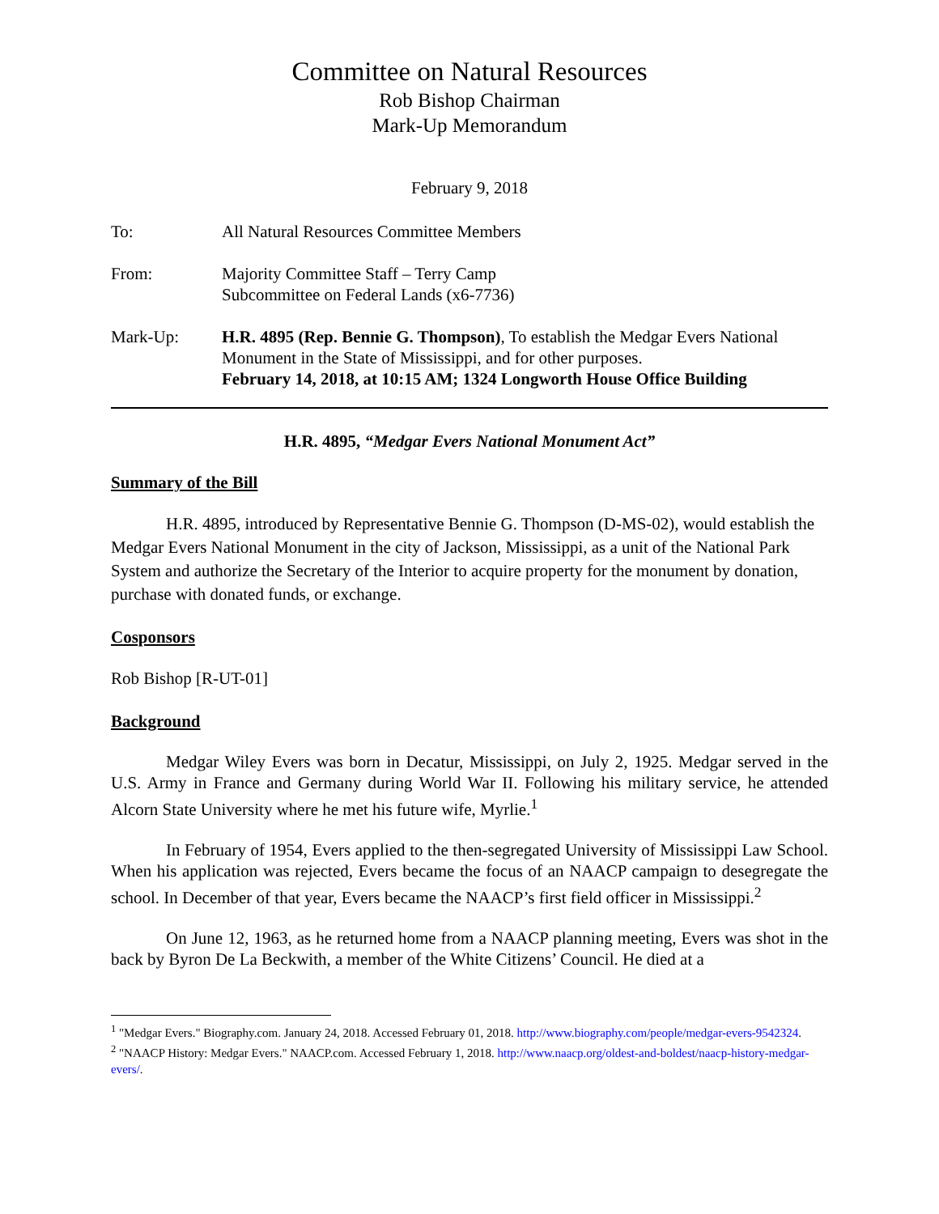Committee on Natural Resources
Rob Bishop Chairman
Mark-Up Memorandum
February 9, 2018
To: All Natural Resources Committee Members
From: Majority Committee Staff – Terry Camp
Subcommittee on Federal Lands (x6-7736)
Mark-Up: H.R. 4895 (Rep. Bennie G. Thompson), To establish the Medgar Evers National Monument in the State of Mississippi, and for other purposes.
February 14, 2018, at 10:15 AM; 1324 Longworth House Office Building
H.R. 4895, “Medgar Evers National Monument Act”
Summary of the Bill
H.R. 4895, introduced by Representative Bennie G. Thompson (D-MS-02), would establish the Medgar Evers National Monument in the city of Jackson, Mississippi, as a unit of the National Park System and authorize the Secretary of the Interior to acquire property for the monument by donation, purchase with donated funds, or exchange.
Cosponsors
Rob Bishop [R-UT-01]
Background
Medgar Wiley Evers was born in Decatur, Mississippi, on July 2, 1925. Medgar served in the U.S. Army in France and Germany during World War II. Following his military service, he attended Alcorn State University where he met his future wife, Myrlie.<sup>1</sup>
In February of 1954, Evers applied to the then-segregated University of Mississippi Law School. When his application was rejected, Evers became the focus of an NAACP campaign to desegregate the school. In December of that year, Evers became the NAACP’s first field officer in Mississippi.<sup>2</sup>
On June 12, 1963, as he returned home from a NAACP planning meeting, Evers was shot in the back by Byron De La Beckwith, a member of the White Citizens’ Council. He died at a
<sup>1</sup> "Medgar Evers." Biography.com. January 24, 2018. Accessed February 01, 2018. http://www.biography.com/people/medgar-evers-9542324.
<sup>2</sup> "NAACP History: Medgar Evers." NAACP.com. Accessed February 1, 2018. http://www.naacp.org/oldest-and-boldest/naacp-history-medgar-evers/.